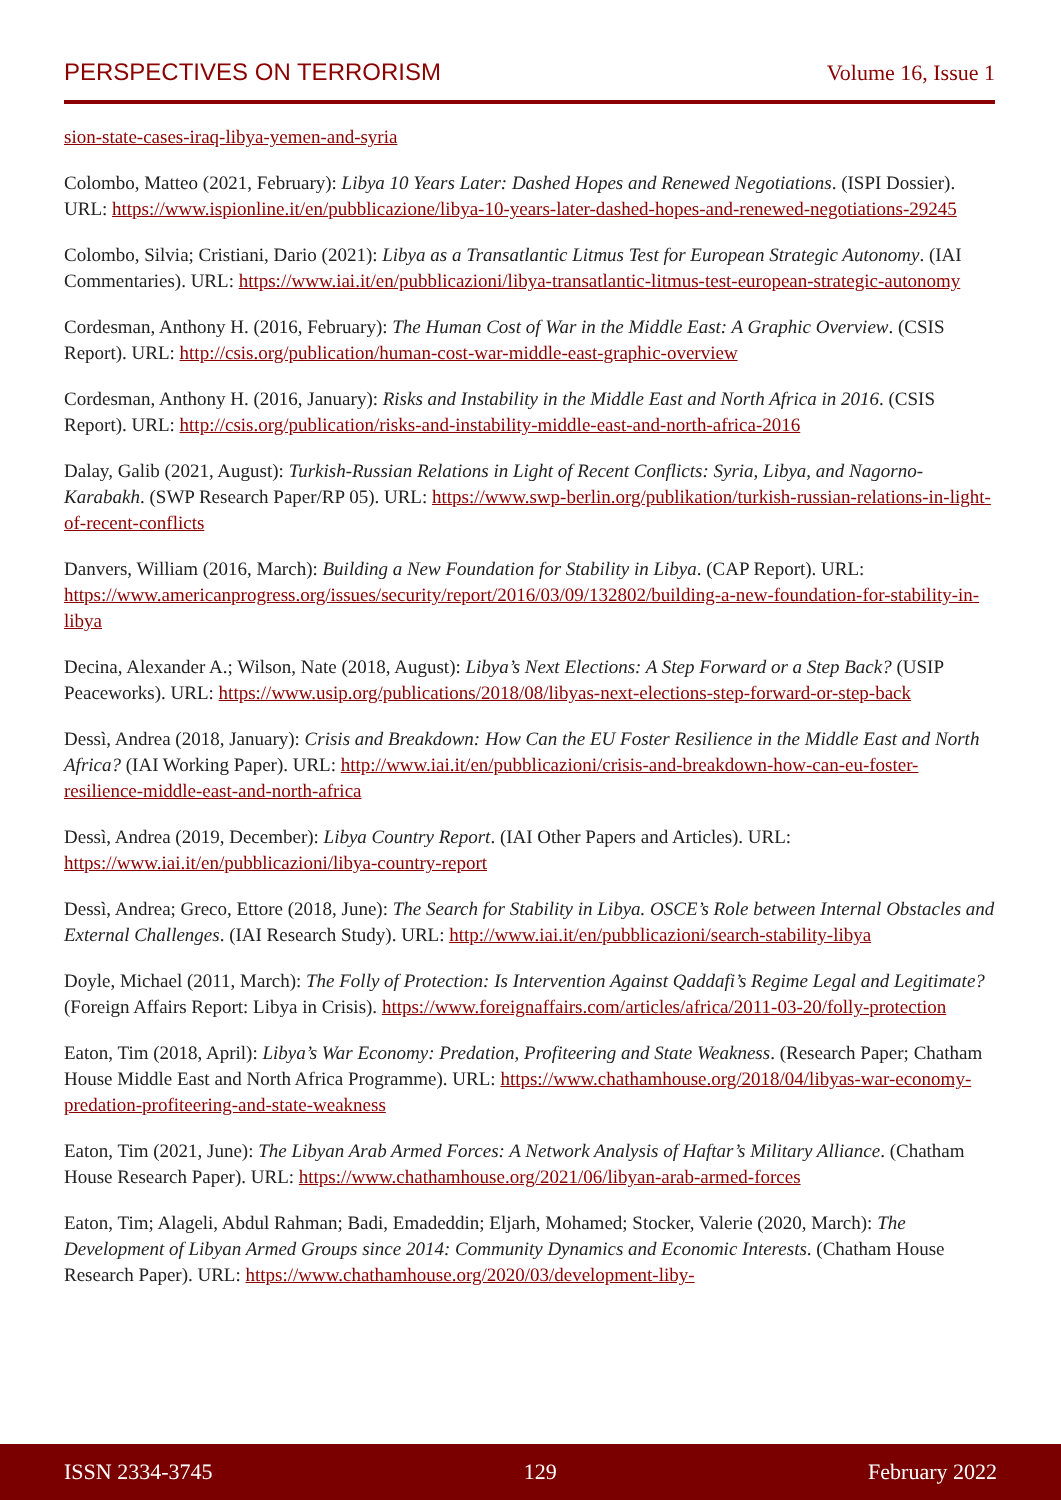PERSPECTIVES ON TERRORISM Volume 16, Issue 1
sion-state-cases-iraq-libya-yemen-and-syria
Colombo, Matteo (2021, February): Libya 10 Years Later: Dashed Hopes and Renewed Negotiations. (ISPI Dossier). URL: https://www.ispionline.it/en/pubblicazione/libya-10-years-later-dashed-hopes-and-renewed-negotiations-29245
Colombo, Silvia; Cristiani, Dario (2021): Libya as a Transatlantic Litmus Test for European Strategic Autonomy. (IAI Commentaries). URL: https://www.iai.it/en/pubblicazioni/libya-transatlantic-litmus-test-european-strategic-autonomy
Cordesman, Anthony H. (2016, February): The Human Cost of War in the Middle East: A Graphic Overview. (CSIS Report). URL: http://csis.org/publication/human-cost-war-middle-east-graphic-overview
Cordesman, Anthony H. (2016, January): Risks and Instability in the Middle East and North Africa in 2016. (CSIS Report). URL: http://csis.org/publication/risks-and-instability-middle-east-and-north-africa-2016
Dalay, Galib (2021, August): Turkish-Russian Relations in Light of Recent Conflicts: Syria, Libya, and Nagorno-Karabakh. (SWP Research Paper/RP 05). URL: https://www.swp-berlin.org/publikation/turkish-russian-relations-in-light-of-recent-conflicts
Danvers, William (2016, March): Building a New Foundation for Stability in Libya. (CAP Report). URL: https://www.americanprogress.org/issues/security/report/2016/03/09/132802/building-a-new-foundation-for-stability-in-libya
Decina, Alexander A.; Wilson, Nate (2018, August): Libya’s Next Elections: A Step Forward or a Step Back? (USIP Peaceworks). URL: https://www.usip.org/publications/2018/08/libyas-next-elections-step-forward-or-step-back
Dessì, Andrea (2018, January): Crisis and Breakdown: How Can the EU Foster Resilience in the Middle East and North Africa? (IAI Working Paper). URL: http://www.iai.it/en/pubblicazioni/crisis-and-breakdown-how-can-eu-foster-resilience-middle-east-and-north-africa
Dessì, Andrea (2019, December): Libya Country Report. (IAI Other Papers and Articles). URL: https://www.iai.it/en/pubblicazioni/libya-country-report
Dessì, Andrea; Greco, Ettore (2018, June): The Search for Stability in Libya. OSCE’s Role between Internal Obstacles and External Challenges. (IAI Research Study). URL: http://www.iai.it/en/pubblicazioni/search-stability-libya
Doyle, Michael (2011, March): The Folly of Protection: Is Intervention Against Qaddafi’s Regime Legal and Legitimate? (Foreign Affairs Report: Libya in Crisis). https://www.foreignaffairs.com/articles/africa/2011-03-20/folly-protection
Eaton, Tim (2018, April): Libya’s War Economy: Predation, Profiteering and State Weakness. (Research Paper; Chatham House Middle East and North Africa Programme). URL: https://www.chathamhouse.org/2018/04/libyas-war-economy-predation-profiteering-and-state-weakness
Eaton, Tim (2021, June): The Libyan Arab Armed Forces: A Network Analysis of Haftar’s Military Alliance. (Chatham House Research Paper). URL: https://www.chathamhouse.org/2021/06/libyan-arab-armed-forces
Eaton, Tim; Alageli, Abdul Rahman; Badi, Emadeddin; Eljarh, Mohamed; Stocker, Valerie (2020, March): The Development of Libyan Armed Groups since 2014: Community Dynamics and Economic Interests. (Chatham House Research Paper). URL: https://www.chathamhouse.org/2020/03/development-liby-
ISSN 2334-3745 129 February 2022